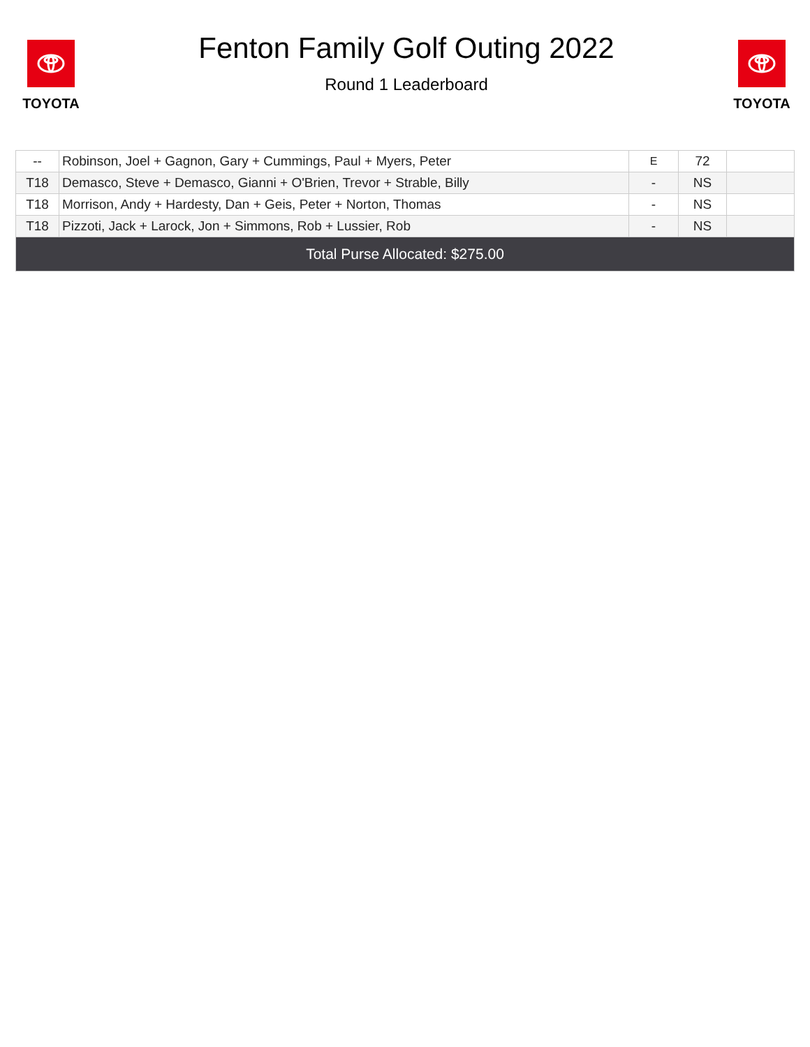TOYOTA
Fenton Family Golf Outing 2022
Round 1 Leaderboard
TOYOTA
| -- | Robinson, Joel + Gagnon, Gary + Cummings, Paul + Myers, Peter | E | 72 | |
| T18 | Demasco, Steve + Demasco, Gianni + O'Brien, Trevor + Strable, Billy | - | NS | |
| T18 | Morrison, Andy + Hardesty, Dan + Geis, Peter + Norton, Thomas | - | NS | |
| T18 | Pizzoti, Jack + Larock, Jon + Simmons, Rob + Lussier, Rob | - | NS | |
| Total Purse Allocated: $275.00 | | | | |